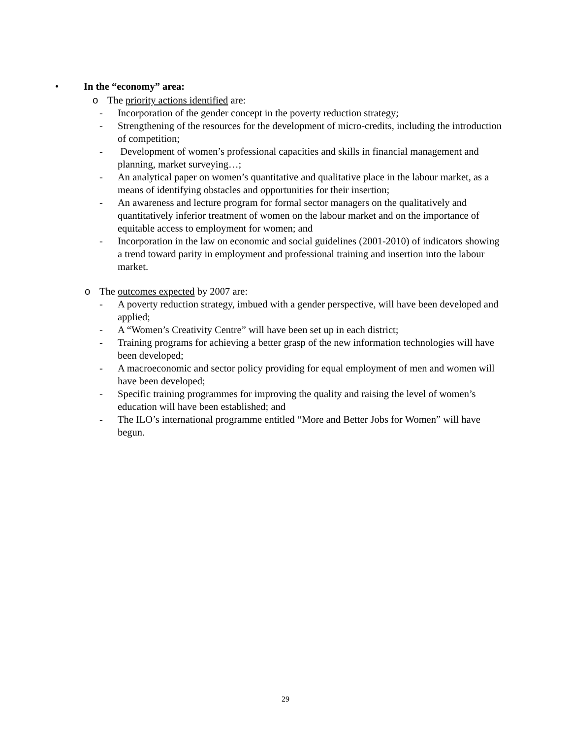• In the “economy” area:
o The priority actions identified are:
- Incorporation of the gender concept in the poverty reduction strategy;
- Strengthening of the resources for the development of micro-credits, including the introduction of competition;
- Development of women’s professional capacities and skills in financial management and planning, market surveying…;
- An analytical paper on women’s quantitative and qualitative place in the labour market, as a means of identifying obstacles and opportunities for their insertion;
- An awareness and lecture program for formal sector managers on the qualitatively and quantitatively inferior treatment of women on the labour market and on the importance of equitable access to employment for women; and
- Incorporation in the law on economic and social guidelines (2001-2010) of indicators showing a trend toward parity in employment and professional training and insertion into the labour market.
o The outcomes expected by 2007 are:
- A poverty reduction strategy, imbued with a gender perspective, will have been developed and applied;
- A “Women’s Creativity Centre” will have been set up in each district;
- Training programs for achieving a better grasp of the new information technologies will have been developed;
- A macroeconomic and sector policy providing for equal employment of men and women will have been developed;
- Specific training programmes for improving the quality and raising the level of women’s education will have been established; and
- The ILO’s international programme entitled “More and Better Jobs for Women” will have begun.
29